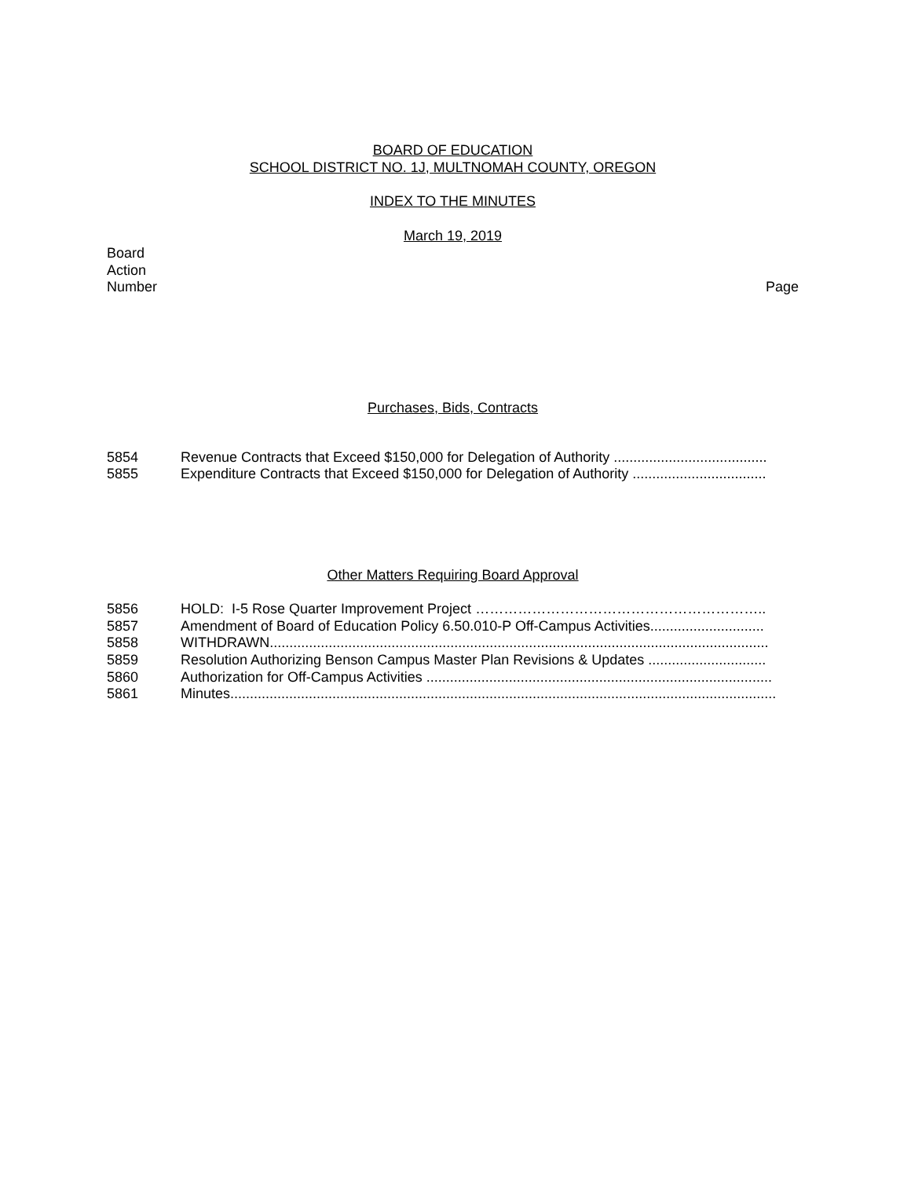BOARD OF EDUCATION
SCHOOL DISTRICT NO. 1J, MULTNOMAH COUNTY, OREGON
INDEX TO THE MINUTES
March 19, 2019
Board
Action
Number Page
Purchases, Bids, Contracts
5854 Revenue Contracts that Exceed $150,000 for Delegation of Authority .......................................
5855 Expenditure Contracts that Exceed $150,000 for Delegation of Authority ..................................
Other Matters Requiring Board Approval
5856 HOLD: I-5 Rose Quarter Improvement Project ……………………………………………………..
5857 Amendment of Board of Education Policy 6.50.010-P Off-Campus Activities.............................
5858 WITHDRAWN...............................................................................................................................
5859 Resolution Authorizing Benson Campus Master Plan Revisions & Updates ..............................
5860 Authorization for Off-Campus Activities ........................................................................................
5861 Minutes...........................................................................................................................................